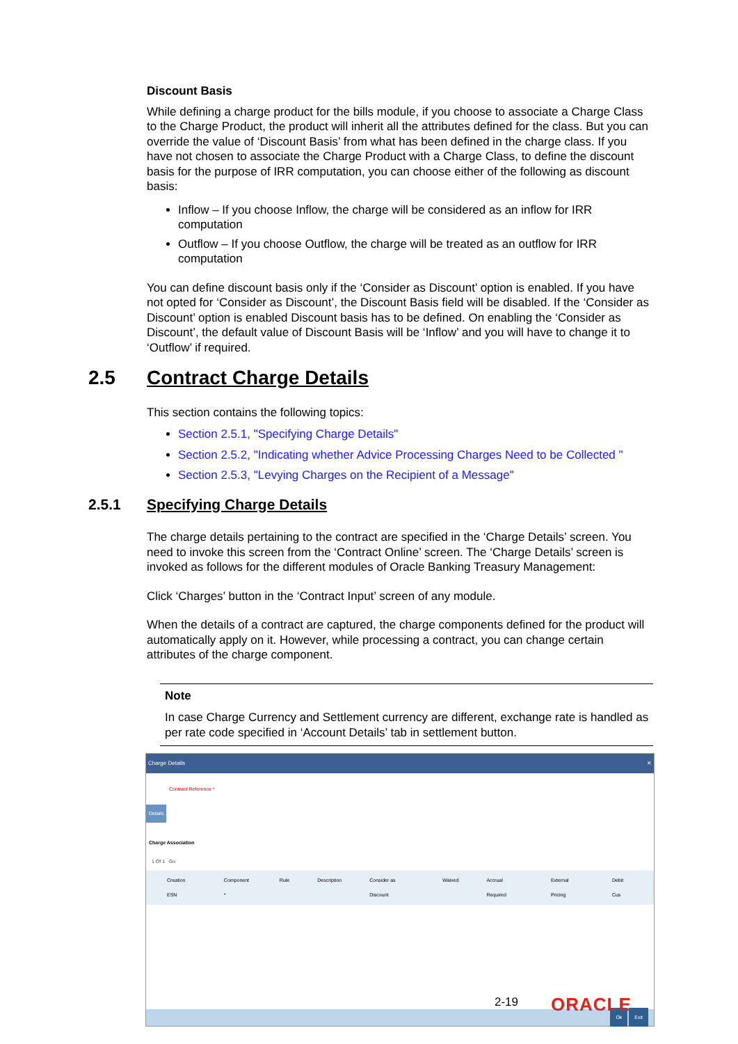Discount Basis
While defining a charge product for the bills module, if you choose to associate a Charge Class to the Charge Product, the product will inherit all the attributes defined for the class. But you can override the value of ‘Discount Basis’ from what has been defined in the charge class. If you have not chosen to associate the Charge Product with a Charge Class, to define the discount basis for the purpose of IRR computation, you can choose either of the following as discount basis:
Inflow – If you choose Inflow, the charge will be considered as an inflow for IRR computation
Outflow – If you choose Outflow, the charge will be treated as an outflow for IRR computation
You can define discount basis only if the ‘Consider as Discount’ option is enabled. If you have not opted for ‘Consider as Discount’, the Discount Basis field will be disabled. If the ‘Consider as Discount’ option is enabled Discount basis has to be defined. On enabling the ‘Consider as Discount’, the default value of Discount Basis will be ‘Inflow’ and you will have to change it to ‘Outflow’ if required.
2.5 Contract Charge Details
This section contains the following topics:
Section 2.5.1, "Specifying Charge Details"
Section 2.5.2, "Indicating whether Advice Processing Charges Need to be Collected "
Section 2.5.3, "Levying Charges on the Recipient of a Message"
2.5.1 Specifying Charge Details
The charge details pertaining to the contract are specified in the ‘Charge Details’ screen. You need to invoke this screen from the ‘Contract Online’ screen. The ‘Charge Details’ screen is invoked as follows for the different modules of Oracle Banking Treasury Management:
Click ‘Charges’ button in the ‘Contract Input’ screen of any module.
When the details of a contract are captured, the charge components defined for the product will automatically apply on it. However, while processing a contract, you can change certain attributes of the charge component.
Note
In case Charge Currency and Settlement currency are different, exchange rate is handled as per rate code specified in ‘Account Details’ tab in settlement button.
Charge Details ✕
Contract Reference *
Details
Charge Association
1 Of 1 Go
Creation ESN Component * Rule Description Consider as Discount Waived Accrual Required External Pricing Debit Cus
Ok Exit
2-19 ORACLE